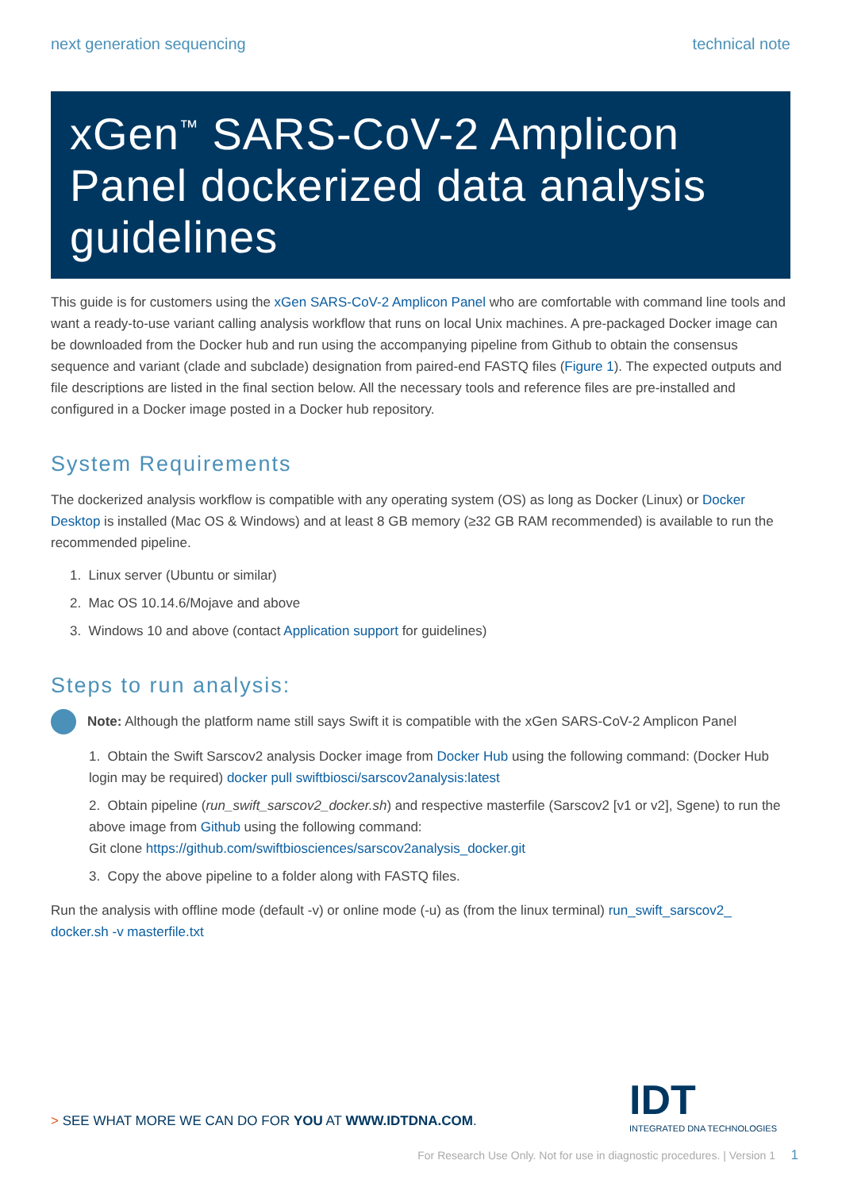next generation sequencing technical note
xGen<sup>™</sup> SARS-CoV-2 Amplicon Panel dockerized data analysis guidelines
This guide is for customers using the xGen SARS-CoV-2 Amplicon Panel who are comfortable with command line tools and want a ready-to-use variant calling analysis workflow that runs on local Unix machines. A pre-packaged Docker image can be downloaded from the Docker hub and run using the accompanying pipeline from Github to obtain the consensus sequence and variant (clade and subclade) designation from paired-end FASTQ files (Figure 1). The expected outputs and file descriptions are listed in the final section below. All the necessary tools and reference files are pre-installed and configured in a Docker image posted in a Docker hub repository.
System Requirements
The dockerized analysis workflow is compatible with any operating system (OS) as long as Docker (Linux) or Docker Desktop is installed (Mac OS & Windows) and at least 8 GB memory (≥32 GB RAM recommended) is available to run the recommended pipeline.
1. Linux server (Ubuntu or similar)
2. Mac OS 10.14.6/Mojave and above
3. Windows 10 and above (contact Application support for guidelines)
Steps to run analysis:
Note: Although the platform name still says Swift it is compatible with the xGen SARS-CoV-2 Amplicon Panel
1. Obtain the Swift Sarscov2 analysis Docker image from Docker Hub using the following command: (Docker Hub login may be required) docker pull swiftbiosci/sarscov2analysis:latest
2. Obtain pipeline (run_swift_sarscov2_docker.sh) and respective masterfile (Sarscov2 [v1 or v2], Sgene) to run the above image from Github using the following command:
Git clone https://github.com/swiftbiosciences/sarscov2analysis_docker.git
3. Copy the above pipeline to a folder along with FASTQ files.
Run the analysis with offline mode (default -v) or online mode (-u) as (from the linux terminal) run_swift_sarscov2_ docker.sh -v masterfile.txt
IDT
INTEGRATED DNA TECHNOLOGIES
> SEE WHAT MORE WE CAN DO FOR YOU AT WWW.IDTDNA.COM.
For Research Use Only. Not for use in diagnostic procedures. | Version 1 1